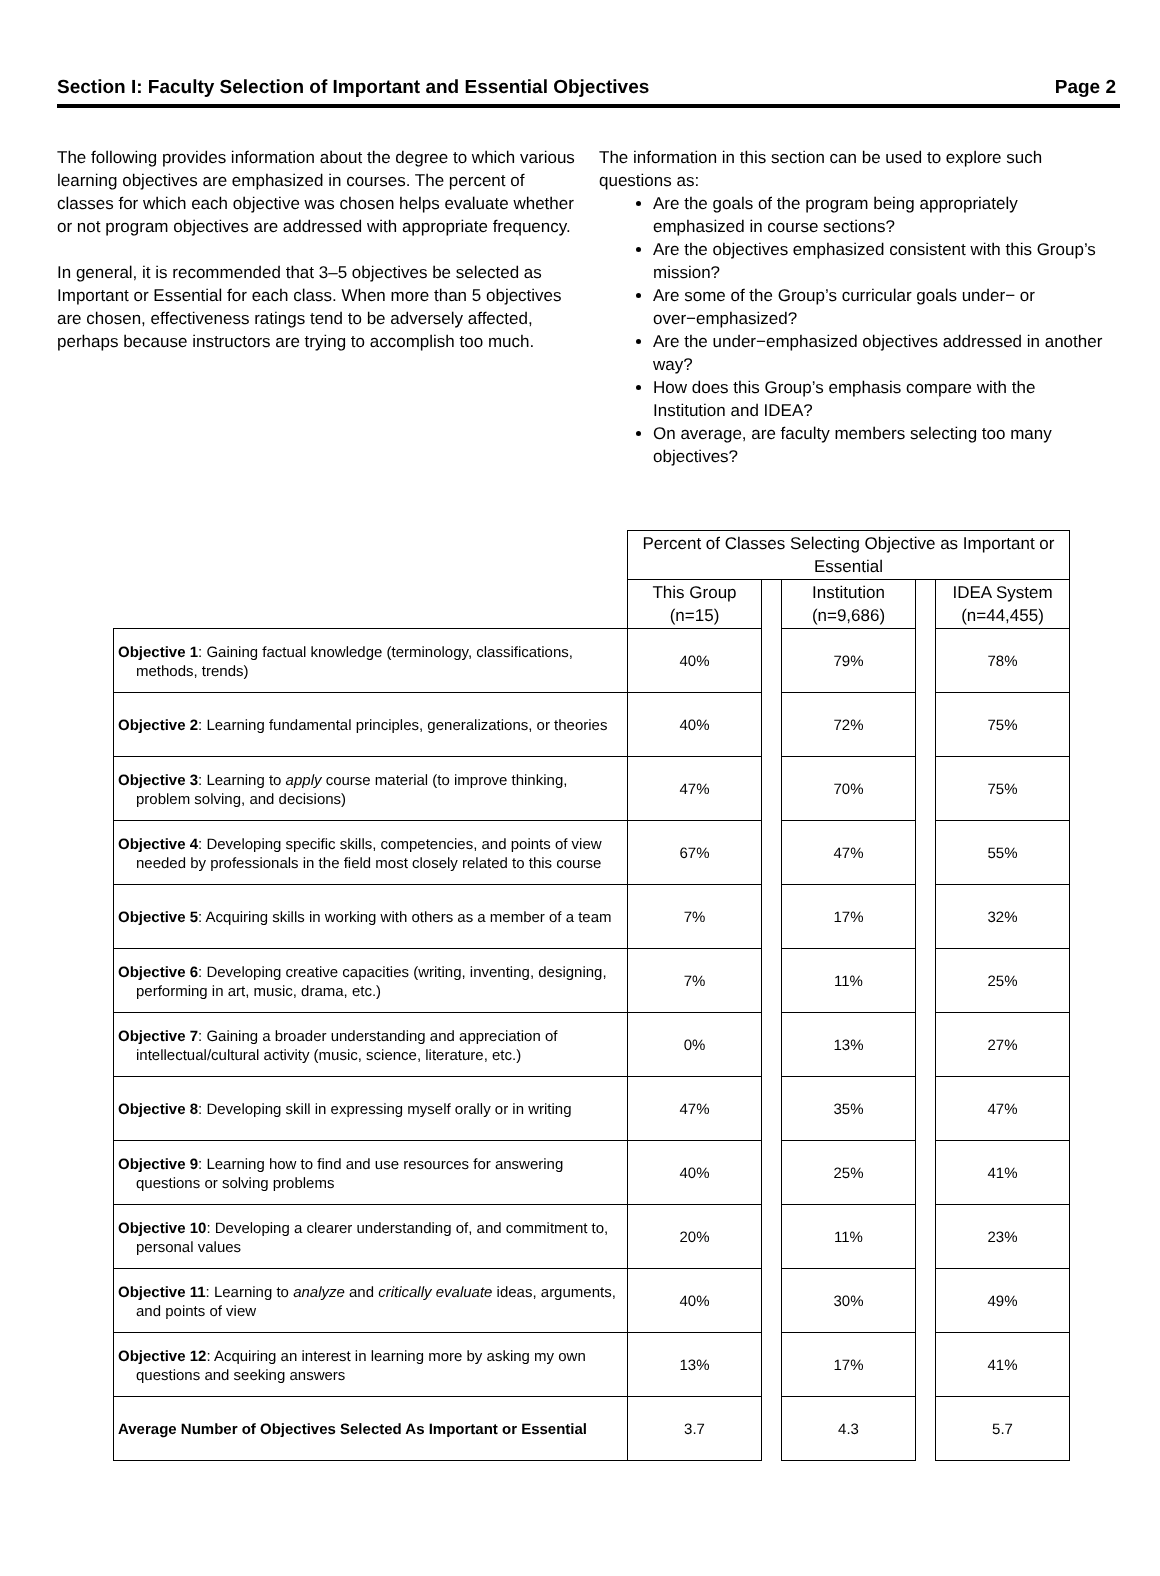Section I: Faculty Selection of Important and Essential Objectives Page 2
The following provides information about the degree to which various learning objectives are emphasized in courses. The percent of classes for which each objective was chosen helps evaluate whether or not program objectives are addressed with appropriate frequency.
In general, it is recommended that 3–5 objectives be selected as Important or Essential for each class. When more than 5 objectives are chosen, effectiveness ratings tend to be adversely affected, perhaps because instructors are trying to accomplish too much.
The information in this section can be used to explore such questions as:
Are the goals of the program being appropriately emphasized in course sections?
Are the objectives emphasized consistent with this Group’s mission?
Are some of the Group’s curricular goals under− or over−emphasized?
Are the under−emphasized objectives addressed in another way?
How does this Group’s emphasis compare with the Institution and IDEA?
On average, are faculty members selecting too many objectives?
| | Percent of Classes Selecting Objective as Important or Essential | | | | |
| | This Group (n=15) | | Institution (n=9,686) | | IDEA System (n=44,455) |
| Objective 1 : Gaining factual knowledge (terminology, classifications, methods, trends) | 40% | | 79% | | 78% |
| Objective 2 : Learning fundamental principles, generalizations, or theories | 40% | | 72% | | 75% |
| Objective 3 : Learning to apply course material (to improve thinking, problem solving, and decisions) | 47% | | 70% | | 75% |
| Objective 4 : Developing specific skills, competencies, and points of view needed by professionals in the field most closely related to this course | 67% | | 47% | | 55% |
| Objective 5 : Acquiring skills in working with others as a member of a team | 7% | | 17% | | 32% |
| Objective 6 : Developing creative capacities (writing, inventing, designing, performing in art, music, drama, etc.) | 7% | | 11% | | 25% |
| Objective 7 : Gaining a broader understanding and appreciation of intellectual/cultural activity (music, science, literature, etc.) | 0% | | 13% | | 27% |
| Objective 8 : Developing skill in expressing myself orally or in writing | 47% | | 35% | | 47% |
| Objective 9 : Learning how to find and use resources for answering questions or solving problems | 40% | | 25% | | 41% |
| Objective 10 : Developing a clearer understanding of, and commitment to, personal values | 20% | | 11% | | 23% |
| Objective 11 : Learning to analyze and critically evaluate ideas, arguments, and points of view | 40% | | 30% | | 49% |
| Objective 12 : Acquiring an interest in learning more by asking my own questions and seeking answers | 13% | | 17% | | 41% |
| Average Number of Objectives Selected As Important or Essential | 3.7 | | 4.3 | | 5.7 |